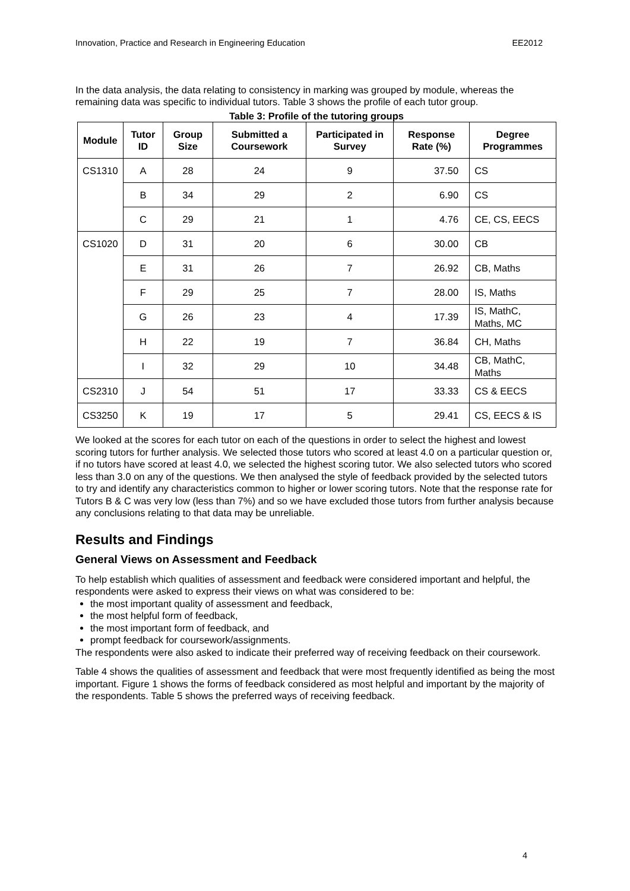Innovation, Practice and Research in Engineering Education EE2012
In the data analysis, the data relating to consistency in marking was grouped by module, whereas the remaining data was specific to individual tutors. Table 3 shows the profile of each tutor group.
Table 3: Profile of the tutoring groups
| Module | Tutor ID | Group Size | Submitted a Coursework | Participated in Survey | Response Rate (%) | Degree Programmes |
| --- | --- | --- | --- | --- | --- | --- |
| CS1310 | A | 28 | 24 | 9 | 37.50 | CS |
| | B | 34 | 29 | 2 | 6.90 | CS |
| | C | 29 | 21 | 1 | 4.76 | CE, CS, EECS |
| CS1020 | D | 31 | 20 | 6 | 30.00 | CB |
| | E | 31 | 26 | 7 | 26.92 | CB, Maths |
| | F | 29 | 25 | 7 | 28.00 | IS, Maths |
| | G | 26 | 23 | 4 | 17.39 | IS, MathC, Maths, MC |
| | H | 22 | 19 | 7 | 36.84 | CH, Maths |
| | I | 32 | 29 | 10 | 34.48 | CB, MathC, Maths |
| CS2310 | J | 54 | 51 | 17 | 33.33 | CS & EECS |
| CS3250 | K | 19 | 17 | 5 | 29.41 | CS, EECS & IS |
We looked at the scores for each tutor on each of the questions in order to select the highest and lowest scoring tutors for further analysis. We selected those tutors who scored at least 4.0 on a particular question or, if no tutors have scored at least 4.0, we selected the highest scoring tutor. We also selected tutors who scored less than 3.0 on any of the questions. We then analysed the style of feedback provided by the selected tutors to try and identify any characteristics common to higher or lower scoring tutors. Note that the response rate for Tutors B & C was very low (less than 7%) and so we have excluded those tutors from further analysis because any conclusions relating to that data may be unreliable.
Results and Findings
General Views on Assessment and Feedback
To help establish which qualities of assessment and feedback were considered important and helpful, the respondents were asked to express their views on what was considered to be:
the most important quality of assessment and feedback,
the most helpful form of feedback,
the most important form of feedback, and
prompt feedback for coursework/assignments.
The respondents were also asked to indicate their preferred way of receiving feedback on their coursework.
Table 4 shows the qualities of assessment and feedback that were most frequently identified as being the most important. Figure 1 shows the forms of feedback considered as most helpful and important by the majority of the respondents. Table 5 shows the preferred ways of receiving feedback.
4